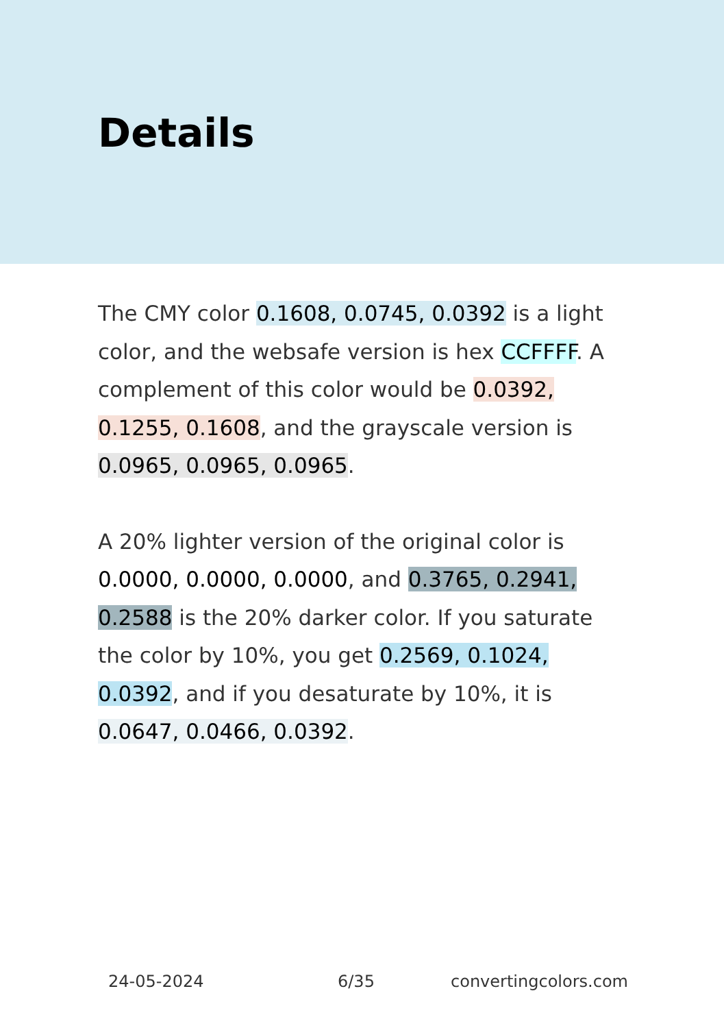Details
The CMY color 0.1608, 0.0745, 0.0392 is a light color, and the websafe version is hex CCFFFF. A complement of this color would be 0.0392, 0.1255, 0.1608, and the grayscale version is 0.0965, 0.0965, 0.0965.
A 20% lighter version of the original color is 0.0000, 0.0000, 0.0000, and 0.3765, 0.2941, 0.2588 is the 20% darker color. If you saturate the color by 10%, you get 0.2569, 0.1024, 0.0392, and if you desaturate by 10%, it is 0.0647, 0.0466, 0.0392.
24-05-2024 6/35 convertingcolors.com